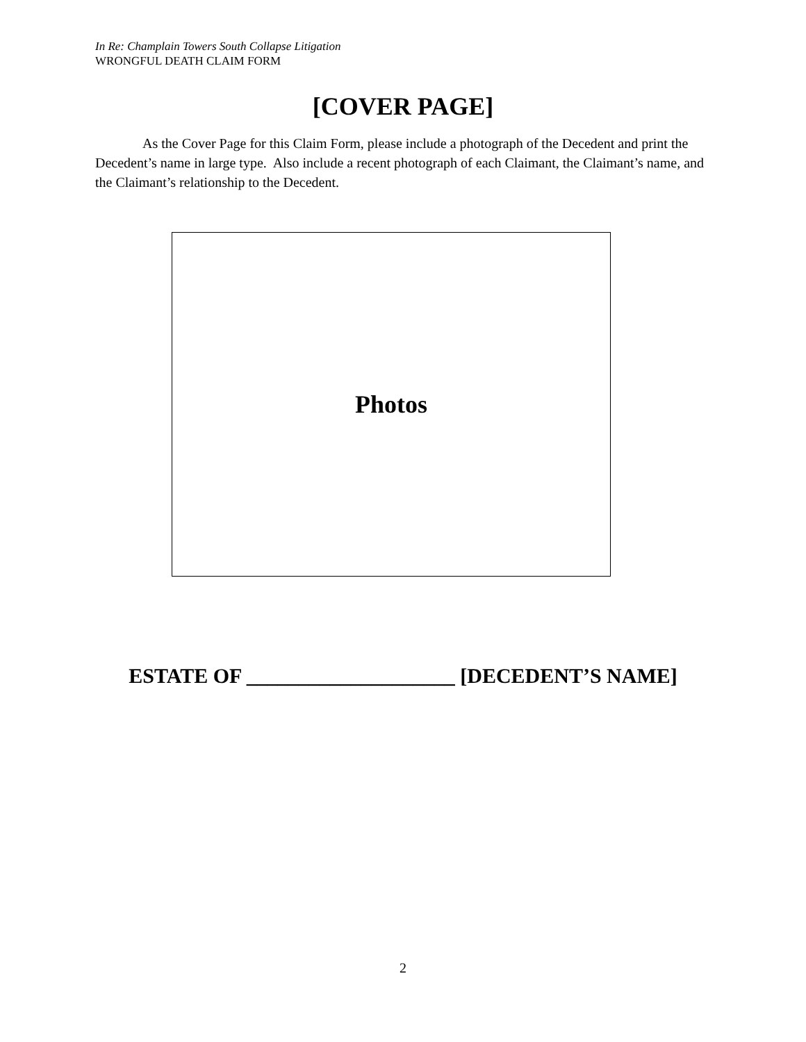In Re: Champlain Towers South Collapse Litigation
WRONGFUL DEATH CLAIM FORM
[COVER PAGE]
As the Cover Page for this Claim Form, please include a photograph of the Decedent and print the Decedent’s name in large type. Also include a recent photograph of each Claimant, the Claimant’s name, and the Claimant’s relationship to the Decedent.
Photos
ESTATE OF ____________________ [DECEDENT’S NAME]
2